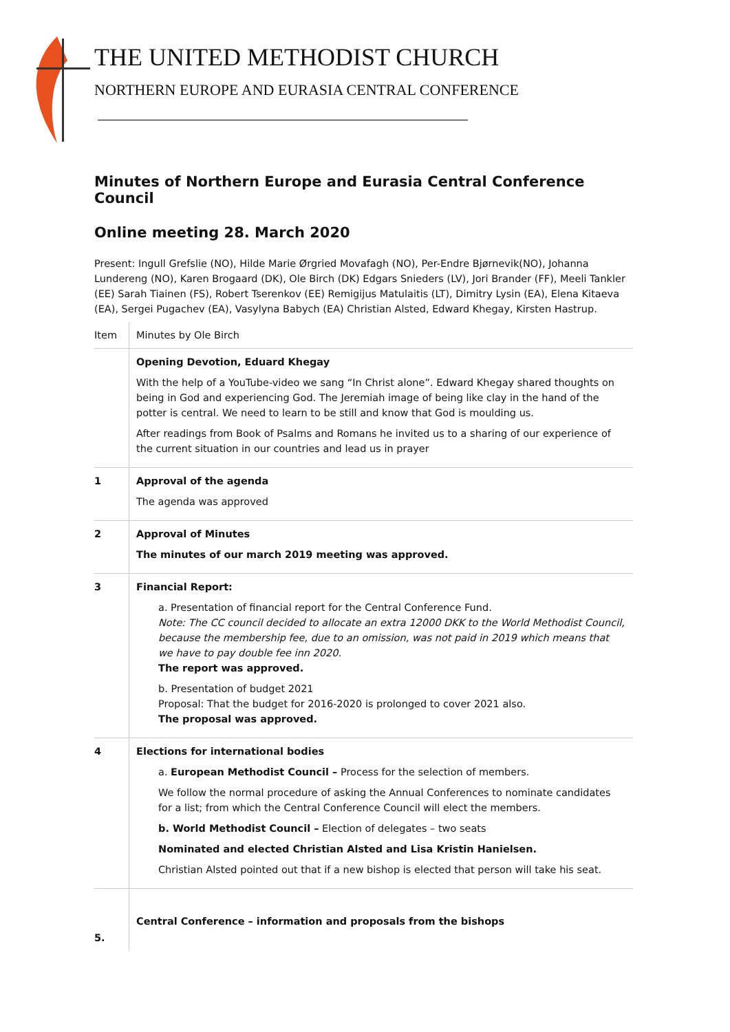THE UNITED METHODIST CHURCH
NORTHERN EUROPE AND EURASIA CENTRAL CONFERENCE
Minutes of Northern Europe and Eurasia Central Conference Council
Online meeting 28. March 2020
Present: Ingull Grefslie (NO), Hilde Marie Ørgried Movafagh (NO), Per-Endre Bjørnevik(NO), Johanna Lundereng (NO), Karen Brogaard (DK), Ole Birch (DK) Edgars Snieders (LV), Jori Brander (FF), Meeli Tankler (EE) Sarah Tiainen (FS), Robert Tserenkov (EE) Remigijus Matulaitis (LT), Dimitry Lysin (EA), Elena Kitaeva (EA), Sergei Pugachev (EA), Vasylyna Babych (EA) Christian Alsted, Edward Khegay, Kirsten Hastrup.
| Item | Minutes by Ole Birch |
| | Opening Devotion, Eduard Khegay With the help of a YouTube-video we sang “In Christ alone”. Edward Khegay shared thoughts on being in God and experiencing God. The Jeremiah image of being like clay in the hand of the potter is central. We need to learn to be still and know that God is moulding us. After readings from Book of Psalms and Romans he invited us to a sharing of our experience of the current situation in our countries and lead us in prayer |
| 1 | Approval of the agenda The agenda was approved |
| 2 | Approval of Minutes The minutes of our march 2019 meeting was approved. |
| 3 | Financial Report: a. Presentation of financial report for the Central Conference Fund. Note: The CC council decided to allocate an extra 12000 DKK to the World Methodist Council, because the membership fee, due to an omission, was not paid in 2019 which means that we have to pay double fee inn 2020. The report was approved. b. Presentation of budget 2021 Proposal: That the budget for 2016-2020 is prolonged to cover 2021 also. The proposal was approved. |
| 4 | Elections for international bodies a. European Methodist Council – Process for the selection of members. We follow the normal procedure of asking the Annual Conferences to nominate candidates for a list; from which the Central Conference Council will elect the members. b. World Methodist Council – Election of delegates – two seats Nominated and elected Christian Alsted and Lisa Kristin Hanielsen. Christian Alsted pointed out that if a new bishop is elected that person will take his seat. |
| 5. | Central Conference – information and proposals from the bishops |